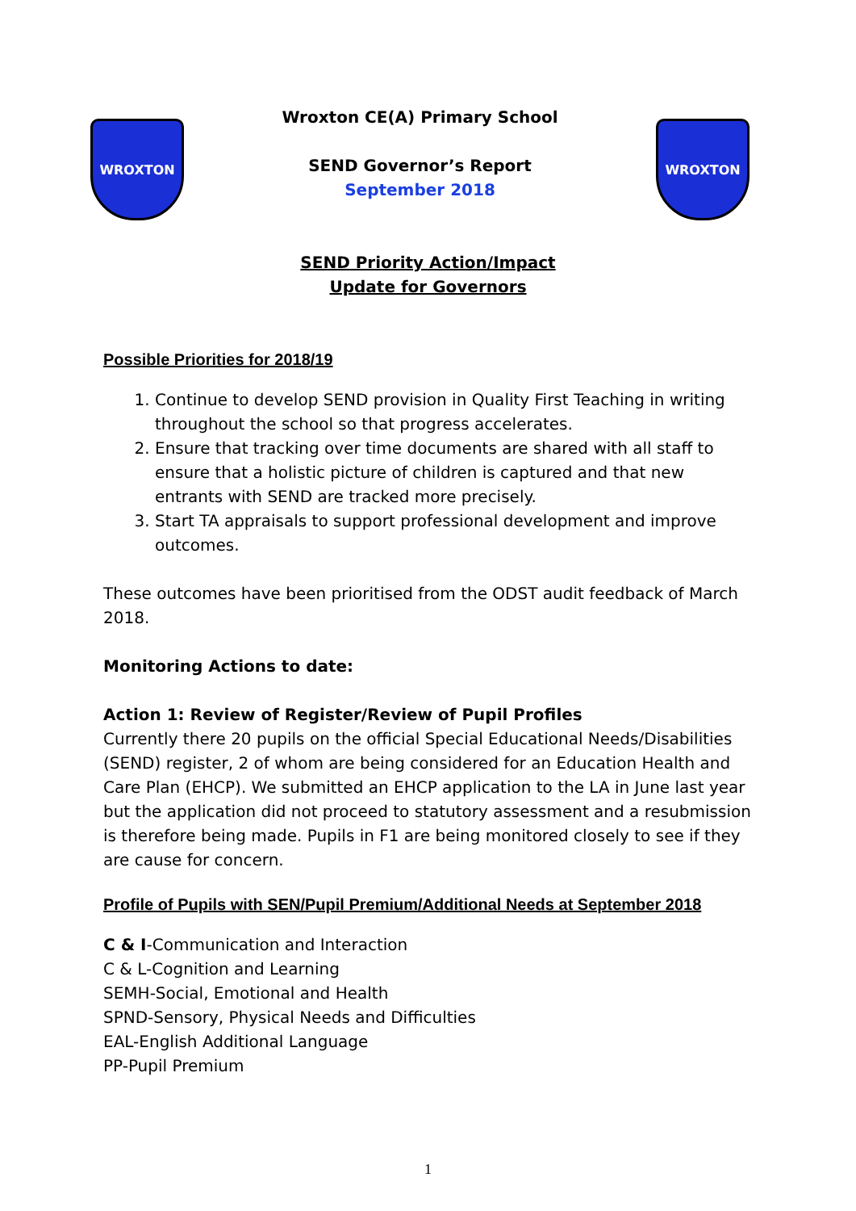WROXTON
Wroxton CE(A) Primary School
SEND Governor’s Report
September 2018
WROXTON
SEND Priority Action/Impact
Update for Governors
Possible Priorities for 2018/19
1. Continue to develop SEND provision in Quality First Teaching in writing throughout the school so that progress accelerates.
2. Ensure that tracking over time documents are shared with all staff to ensure that a holistic picture of children is captured and that new entrants with SEND are tracked more precisely.
3. Start TA appraisals to support professional development and improve outcomes.
These outcomes have been prioritised from the ODST audit feedback of March 2018.
Monitoring Actions to date:
Action 1: Review of Register/Review of Pupil Profiles
Currently there 20 pupils on the official Special Educational Needs/Disabilities (SEND) register, 2 of whom are being considered for an Education Health and Care Plan (EHCP). We submitted an EHCP application to the LA in June last year but the application did not proceed to statutory assessment and a resubmission is therefore being made. Pupils in F1 are being monitored closely to see if they are cause for concern.
Profile of Pupils with SEN/Pupil Premium/Additional Needs at September 2018
C & I-Communication and Interaction
C & L-Cognition and Learning
SEMH-Social, Emotional and Health
SPND-Sensory, Physical Needs and Difficulties
EAL-English Additional Language
PP-Pupil Premium
1